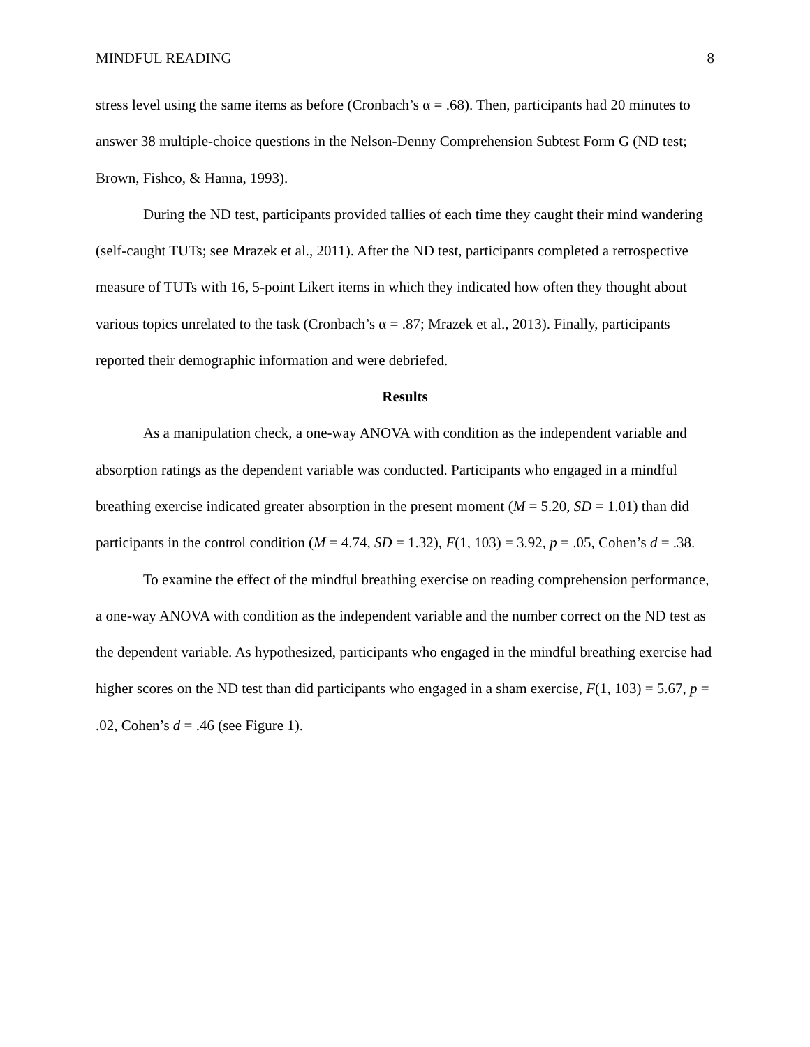MINDFUL READING 8
stress level using the same items as before (Cronbach’s α = .68). Then, participants had 20 minutes to answer 38 multiple-choice questions in the Nelson-Denny Comprehension Subtest Form G (ND test; Brown, Fishco, & Hanna, 1993).
During the ND test, participants provided tallies of each time they caught their mind wandering (self-caught TUTs; see Mrazek et al., 2011). After the ND test, participants completed a retrospective measure of TUTs with 16, 5-point Likert items in which they indicated how often they thought about various topics unrelated to the task (Cronbach’s α = .87; Mrazek et al., 2013). Finally, participants reported their demographic information and were debriefed.
Results
As a manipulation check, a one-way ANOVA with condition as the independent variable and absorption ratings as the dependent variable was conducted. Participants who engaged in a mindful breathing exercise indicated greater absorption in the present moment (M = 5.20, SD = 1.01) than did participants in the control condition (M = 4.74, SD = 1.32), F(1, 103) = 3.92, p = .05, Cohen’s d = .38.
To examine the effect of the mindful breathing exercise on reading comprehension performance, a one-way ANOVA with condition as the independent variable and the number correct on the ND test as the dependent variable. As hypothesized, participants who engaged in the mindful breathing exercise had higher scores on the ND test than did participants who engaged in a sham exercise, F(1, 103) = 5.67, p = .02, Cohen’s d = .46 (see Figure 1).